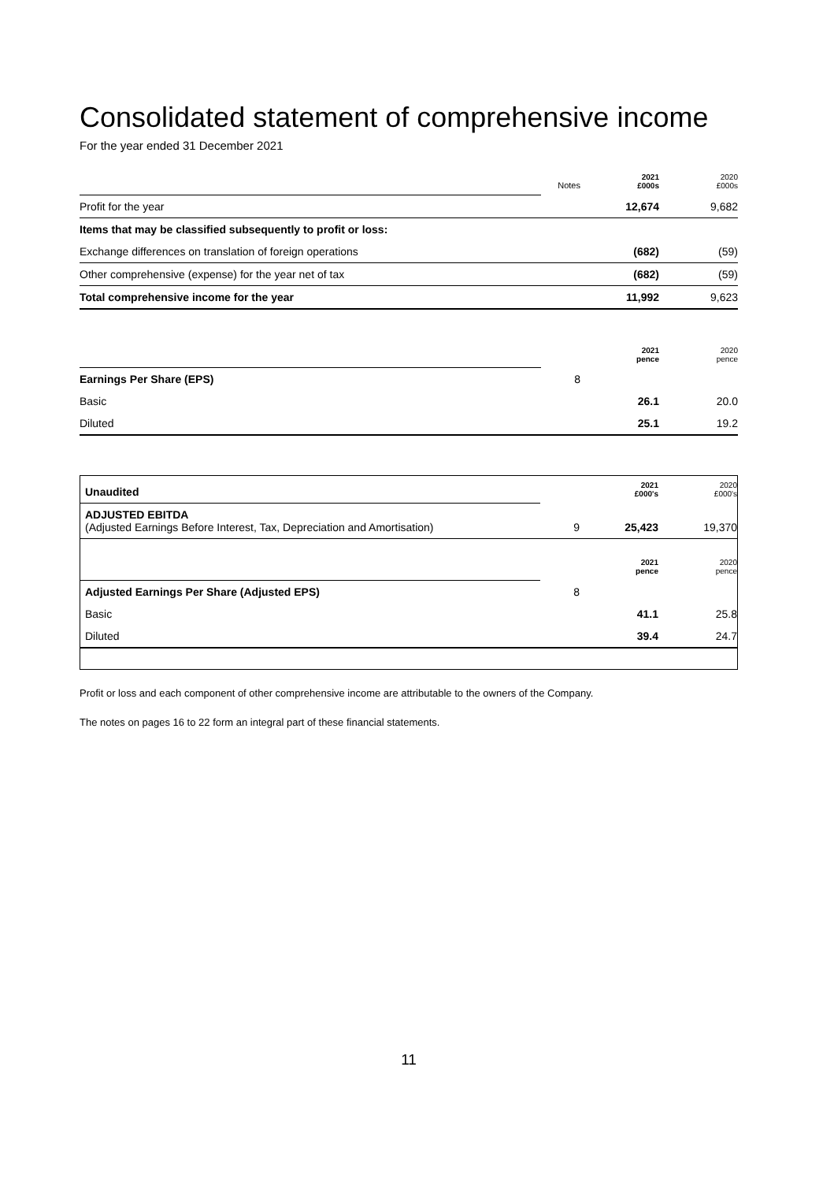Consolidated statement of comprehensive income
For the year ended 31 December 2021
| | Notes | 2021 £000s | 2020 £000s |
| Profit for the year | | 12,674 | 9,682 |
| Items that may be classified subsequently to profit or loss: | | | |
| Exchange differences on translation of foreign operations | | (682) | (59) |
| Other comprehensive (expense) for the year net of tax | | (682) | (59) |
| Total comprehensive income for the year | | 11,992 | 9,623 |
| | | 2021 pence | 2020 pence |
| Earnings Per Share (EPS) | 8 | | |
| Basic | | 26.1 | 20.0 |
| Diluted | | 25.1 | 19.2 |
| Unaudited | | 2021 £000's | 2020 £000's |
| ADJUSTED EBITDA (Adjusted Earnings Before Interest, Tax, Depreciation and Amortisation) | 9 | 25,423 | 19,370 |
| | | 2021 pence | 2020 pence |
| Adjusted Earnings Per Share (Adjusted EPS) | 8 | | |
| Basic | | 41.1 | 25.8 |
| Diluted | | 39.4 | 24.7 |
Profit or loss and each component of other comprehensive income are attributable to the owners of the Company.
The notes on pages 16 to 22 form an integral part of these financial statements.
11